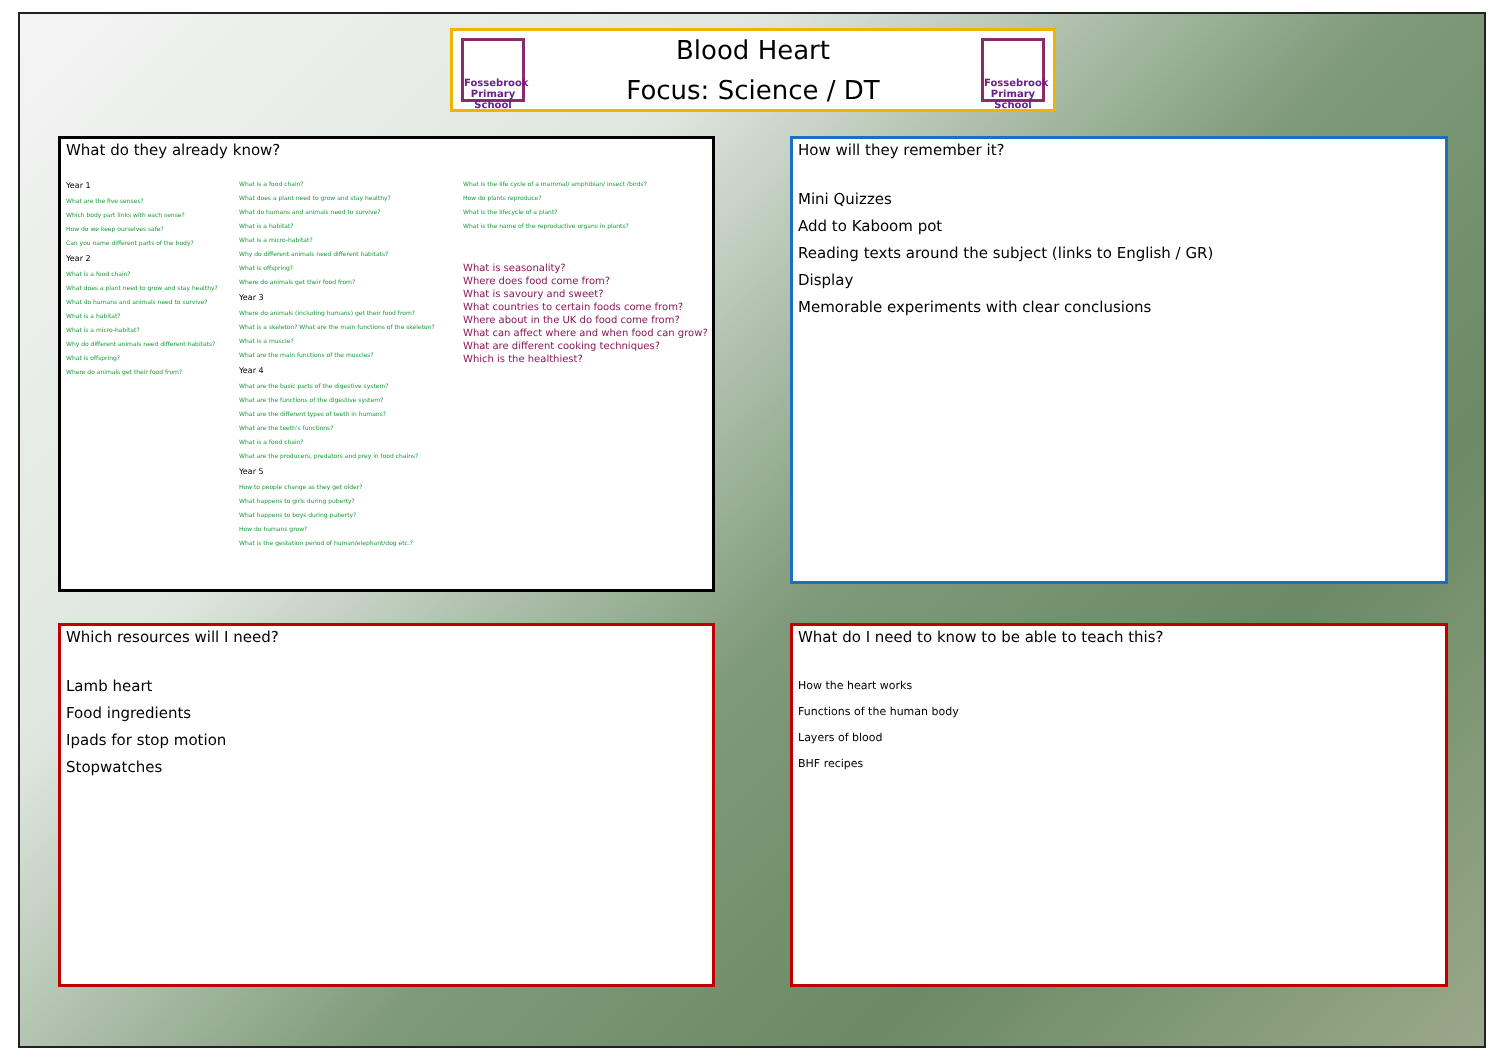Fossebrook Primary School
Blood Heart
Focus: Science / DT
Fossebrook Primary School
What do they already know?
Year 1
What are the five senses?
Which body part links with each sense?
How do we keep ourselves safe?
Can you name different parts of the body?
Year 2
What is a food chain?
What does a plant need to grow and stay healthy?
What do humans and animals need to survive?
What is a habitat?
What is a micro-habitat?
Why do different animals need different habitats?
What is offspring?
Where do animals get their food from?
What is a food chain?
What does a plant need to grow and stay healthy?
What do humans and animals need to survive?
What is a habitat?
What is a micro-habitat?
Why do different animals need different habitats?
What is offspring?
Where do animals get their food from?
Year 3
Where do animals (including humans) get their food from?
What is a skeleton? What are the main functions of the skeleton?
What is a muscle?
What are the main functions of the muscles?
Year 4
What are the basic parts of the digestive system?
What are the functions of the digestive system?
What are the different types of teeth in humans?
What are the teeth's functions?
What is a food chain?
What are the producers, predators and prey in food chains?
Year 5
How to people change as they get older?
What happens to girls during puberty?
What happens to boys during puberty?
How do humans grow?
What is the gestation period of human/elephant/dog etc.?
What is the life cycle of a mammal/ amphibian/ insect /birds?
How do plants reproduce?
What is the lifecycle of a plant?
What is the name of the reproductive organs in plants?
What is seasonality?
Where does food come from?
What is savoury and sweet?
What countries to certain foods come from?
Where about in the UK do food come from?
What can affect where and when food can grow?
What are different cooking techniques?
Which is the healthiest?
How will they remember it?
Mini Quizzes
Add to Kaboom pot
Reading texts around the subject (links to English / GR)
Display
Memorable experiments with clear conclusions
Which resources will I need?
Lamb heart
Food ingredients
Ipads for stop motion
Stopwatches
What do I need to know to be able to teach this?
How the heart works
Functions of the human body
Layers of blood
BHF recipes